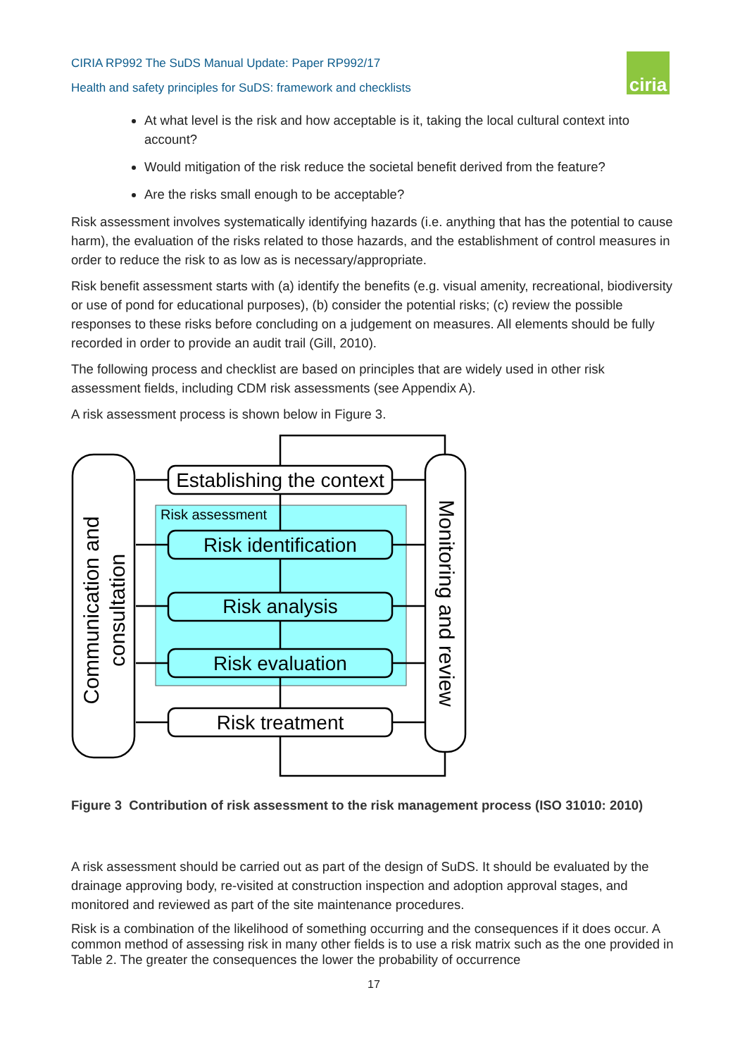CIRIA RP992 The SuDS Manual Update: Paper RP992/17
Health and safety principles for SuDS: framework and checklists
ciria
At what level is the risk and how acceptable is it, taking the local cultural context into account?
Would mitigation of the risk reduce the societal benefit derived from the feature?
Are the risks small enough to be acceptable?
Risk assessment involves systematically identifying hazards (i.e. anything that has the potential to cause harm), the evaluation of the risks related to those hazards, and the establishment of control measures in order to reduce the risk to as low as is necessary/appropriate.
Risk benefit assessment starts with (a) identify the benefits (e.g. visual amenity, recreational, biodiversity or use of pond for educational purposes), (b) consider the potential risks; (c) review the possible responses to these risks before concluding on a judgement on measures. All elements should be fully recorded in order to provide an audit trail (Gill, 2010).
The following process and checklist are based on principles that are widely used in other risk assessment fields, including CDM risk assessments (see Appendix A).
A risk assessment process is shown below in Figure 3.
Establishing the context
Risk identification
Risk analysis
Risk evaluation
Risk treatment
Risk assessment
Communication and
consultation
Monitoring and review
Figure 3 Contribution of risk assessment to the risk management process (ISO 31010: 2010)
A risk assessment should be carried out as part of the design of SuDS. It should be evaluated by the drainage approving body, re-visited at construction inspection and adoption approval stages, and monitored and reviewed as part of the site maintenance procedures.
Risk is a combination of the likelihood of something occurring and the consequences if it does occur. A common method of assessing risk in many other fields is to use a risk matrix such as the one provided in Table 2. The greater the consequences the lower the probability of occurrence
17